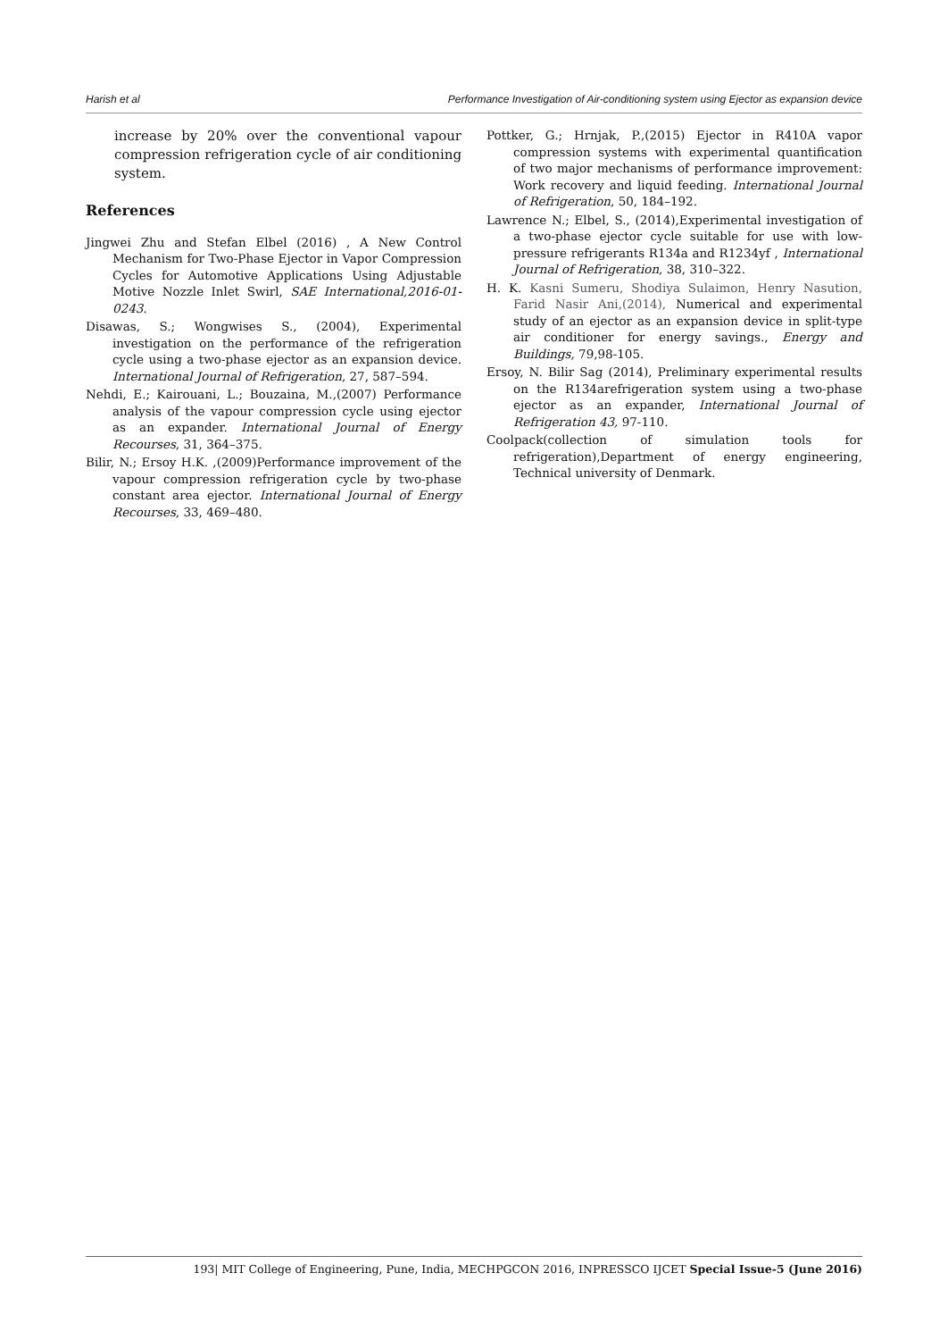Harish et al Performance Investigation of Air-conditioning system using Ejector as expansion device
increase by 20% over the conventional vapour compression refrigeration cycle of air conditioning system.
References
Jingwei Zhu and Stefan Elbel (2016) , A New Control Mechanism for Two-Phase Ejector in Vapor Compression Cycles for Automotive Applications Using Adjustable Motive Nozzle Inlet Swirl, SAE International,2016-01-0243.
Disawas, S.; Wongwises S., (2004), Experimental investigation on the performance of the refrigeration cycle using a two-phase ejector as an expansion device. International Journal of Refrigeration, 27, 587–594.
Nehdi, E.; Kairouani, L.; Bouzaina, M.,(2007) Performance analysis of the vapour compression cycle using ejector as an expander. International Journal of Energy Recourses, 31, 364–375.
Bilir, N.; Ersoy H.K. ,(2009)Performance improvement of the vapour compression refrigeration cycle by two-phase constant area ejector. International Journal of Energy Recourses, 33, 469–480.
Pottker, G.; Hrnjak, P.,(2015) Ejector in R410A vapor compression systems with experimental quantification of two major mechanisms of performance improvement: Work recovery and liquid feeding. International Journal of Refrigeration, 50, 184–192.
Lawrence N.; Elbel, S., (2014),Experimental investigation of a two-phase ejector cycle suitable for use with low-pressure refrigerants R134a and R1234yf , International Journal of Refrigeration, 38, 310–322.
H. K. Kasni Sumeru, Shodiya Sulaimon, Henry Nasution, Farid Nasir Ani,(2014), Numerical and experimental study of an ejector as an expansion device in split-type air conditioner for energy savings., Energy and Buildings, 79,98-105.
Ersoy, N. Bilir Sag (2014), Preliminary experimental results on the R134arefrigeration system using a two-phase ejector as an expander, International Journal of Refrigeration 43, 97-110.
Coolpack(collection of simulation tools for refrigeration),Department of energy engineering, Technical university of Denmark.
193| MIT College of Engineering, Pune, India, MECHPGCON 2016, INPRESSCO IJCET Special Issue-5 (June 2016)